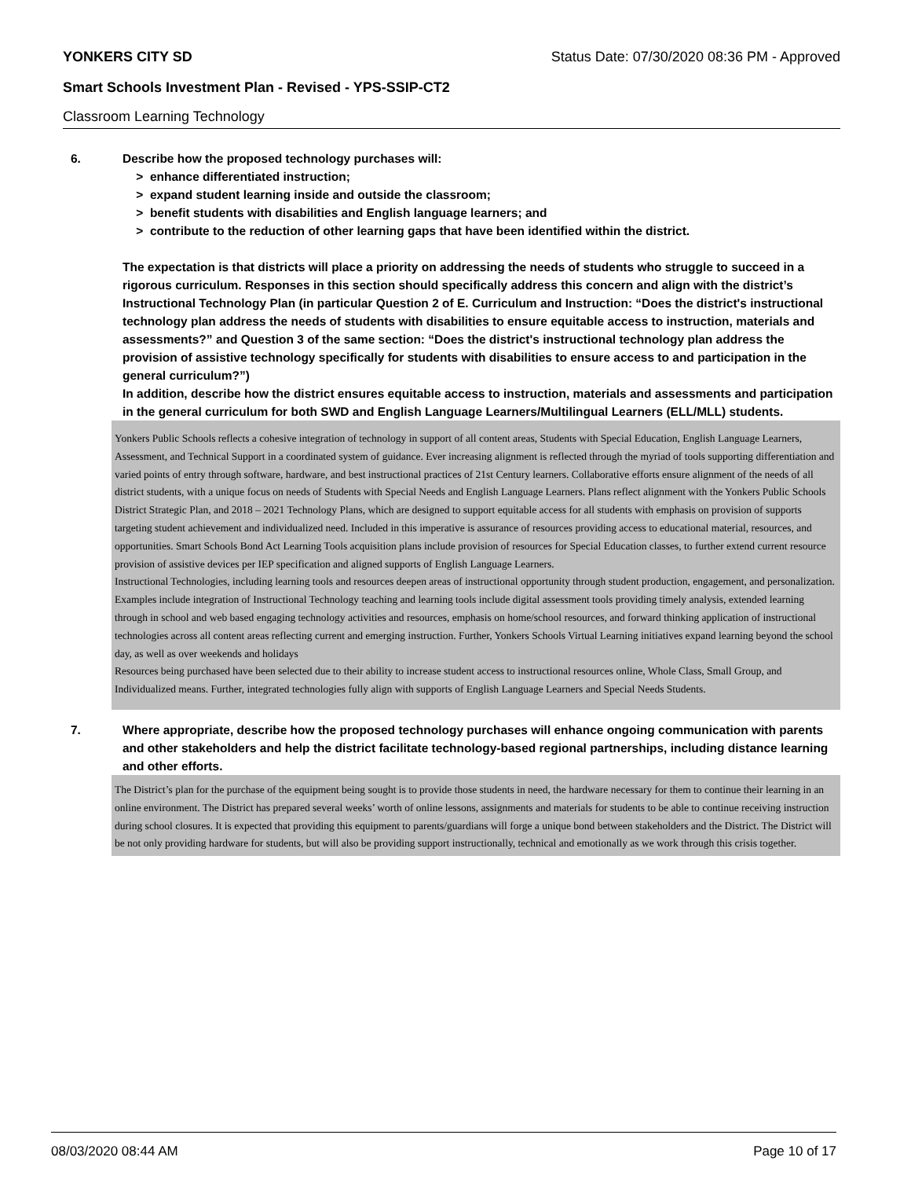YONKERS CITY SD Status Date: 07/30/2020 08:36 PM - Approved
Smart Schools Investment Plan - Revised - YPS-SSIP-CT2
Classroom Learning Technology
6. Describe how the proposed technology purchases will:
> enhance differentiated instruction;
> expand student learning inside and outside the classroom;
> benefit students with disabilities and English language learners; and
> contribute to the reduction of other learning gaps that have been identified within the district.
The expectation is that districts will place a priority on addressing the needs of students who struggle to succeed in a rigorous curriculum. Responses in this section should specifically address this concern and align with the district’s Instructional Technology Plan (in particular Question 2 of E. Curriculum and Instruction: “Does the district's instructional technology plan address the needs of students with disabilities to ensure equitable access to instruction, materials and assessments?” and Question 3 of the same section: “Does the district's instructional technology plan address the provision of assistive technology specifically for students with disabilities to ensure access to and participation in the general curriculum?”)
In addition, describe how the district ensures equitable access to instruction, materials and assessments and participation in the general curriculum for both SWD and English Language Learners/Multilingual Learners (ELL/MLL) students.
Yonkers Public Schools reflects a cohesive integration of technology in support of all content areas, Students with Special Education, English Language Learners, Assessment, and Technical Support in a coordinated system of guidance. Ever increasing alignment is reflected through the myriad of tools supporting differentiation and varied points of entry through software, hardware, and best instructional practices of 21st Century learners. Collaborative efforts ensure alignment of the needs of all district students, with a unique focus on needs of Students with Special Needs and English Language Learners. Plans reflect alignment with the Yonkers Public Schools District Strategic Plan, and 2018 – 2021 Technology Plans, which are designed to support equitable access for all students with emphasis on provision of supports targeting student achievement and individualized need. Included in this imperative is assurance of resources providing access to educational material, resources, and opportunities. Smart Schools Bond Act Learning Tools acquisition plans include provision of resources for Special Education classes, to further extend current resource provision of assistive devices per IEP specification and aligned supports of English Language Learners.
Instructional Technologies, including learning tools and resources deepen areas of instructional opportunity through student production, engagement, and personalization. Examples include integration of Instructional Technology teaching and learning tools include digital assessment tools providing timely analysis, extended learning through in school and web based engaging technology activities and resources, emphasis on home/school resources, and forward thinking application of instructional technologies across all content areas reflecting current and emerging instruction. Further, Yonkers Schools Virtual Learning initiatives expand learning beyond the school day, as well as over weekends and holidays
Resources being purchased have been selected due to their ability to increase student access to instructional resources online, Whole Class, Small Group, and Individualized means. Further, integrated technologies fully align with supports of English Language Learners and Special Needs Students.
7. Where appropriate, describe how the proposed technology purchases will enhance ongoing communication with parents and other stakeholders and help the district facilitate technology-based regional partnerships, including distance learning and other efforts.
The District’s plan for the purchase of the equipment being sought is to provide those students in need, the hardware necessary for them to continue their learning in an online environment. The District has prepared several weeks’ worth of online lessons, assignments and materials for students to be able to continue receiving instruction during school closures. It is expected that providing this equipment to parents/guardians will forge a unique bond between stakeholders and the District. The District will be not only providing hardware for students, but will also be providing support instructionally, technical and emotionally as we work through this crisis together.
08/03/2020 08:44 AM Page 10 of 17